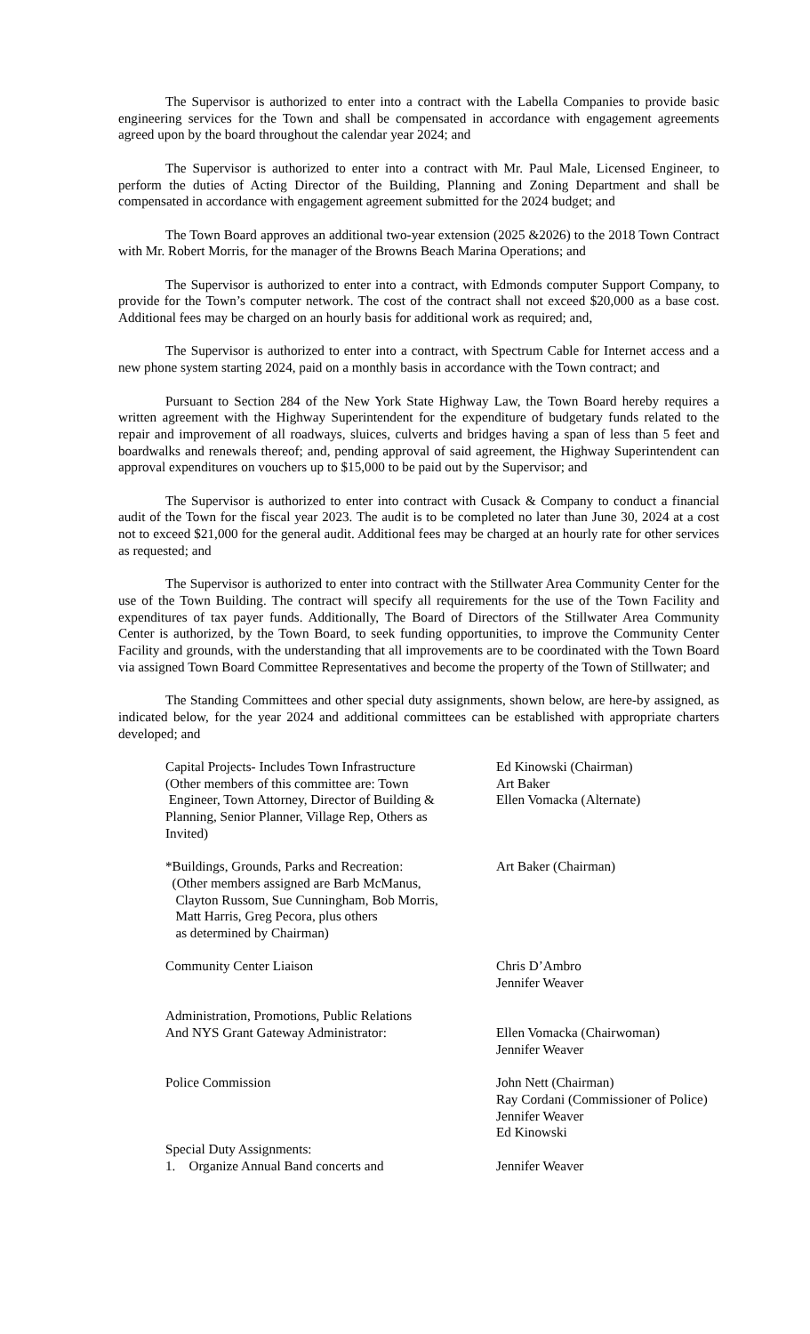The Supervisor is authorized to enter into a contract with the Labella Companies to provide basic engineering services for the Town and shall be compensated in accordance with engagement agreements agreed upon by the board throughout the calendar year 2024; and
The Supervisor is authorized to enter into a contract with Mr. Paul Male, Licensed Engineer, to perform the duties of Acting Director of the Building, Planning and Zoning Department and shall be compensated in accordance with engagement agreement submitted for the 2024 budget; and
The Town Board approves an additional two-year extension (2025 &2026) to the 2018 Town Contract with Mr. Robert Morris, for the manager of the Browns Beach Marina Operations; and
The Supervisor is authorized to enter into a contract, with Edmonds computer Support Company, to provide for the Town’s computer network. The cost of the contract shall not exceed $20,000 as a base cost. Additional fees may be charged on an hourly basis for additional work as required; and,
The Supervisor is authorized to enter into a contract, with Spectrum Cable for Internet access and a new phone system starting 2024, paid on a monthly basis in accordance with the Town contract; and
Pursuant to Section 284 of the New York State Highway Law, the Town Board hereby requires a written agreement with the Highway Superintendent for the expenditure of budgetary funds related to the repair and improvement of all roadways, sluices, culverts and bridges having a span of less than 5 feet and boardwalks and renewals thereof; and, pending approval of said agreement, the Highway Superintendent can approval expenditures on vouchers up to $15,000 to be paid out by the Supervisor; and
The Supervisor is authorized to enter into contract with Cusack & Company to conduct a financial audit of the Town for the fiscal year 2023. The audit is to be completed no later than June 30, 2024 at a cost not to exceed $21,000 for the general audit. Additional fees may be charged at an hourly rate for other services as requested; and
The Supervisor is authorized to enter into contract with the Stillwater Area Community Center for the use of the Town Building. The contract will specify all requirements for the use of the Town Facility and expenditures of tax payer funds. Additionally, The Board of Directors of the Stillwater Area Community Center is authorized, by the Town Board, to seek funding opportunities, to improve the Community Center Facility and grounds, with the understanding that all improvements are to be coordinated with the Town Board via assigned Town Board Committee Representatives and become the property of the Town of Stillwater; and
The Standing Committees and other special duty assignments, shown below, are here-by assigned, as indicated below, for the year 2024 and additional committees can be established with appropriate charters developed; and
Capital Projects- Includes Town Infrastructure
(Other members of this committee are: Town
Engineer, Town Attorney, Director of Building &
Planning, Senior Planner, Village Rep, Others as
Invited)
Ed Kinowski (Chairman)
Art Baker
Ellen Vomacka (Alternate)
*Buildings, Grounds, Parks and Recreation:
(Other members assigned are Barb McManus,
Clayton Russom, Sue Cunningham, Bob Morris,
Matt Harris, Greg Pecora, plus others
as determined by Chairman)
Art Baker (Chairman)
Community Center Liaison Chris D’Ambro
Jennifer Weaver
Administration, Promotions, Public Relations
And NYS Grant Gateway Administrator:
Ellen Vomacka (Chairwoman)
Jennifer Weaver
Police Commission John Nett (Chairman)
Ray Cordani (Commissioner of Police)
Jennifer Weaver
Ed Kinowski
Special Duty Assignments:
1. Organize Annual Band concerts and
Jennifer Weaver